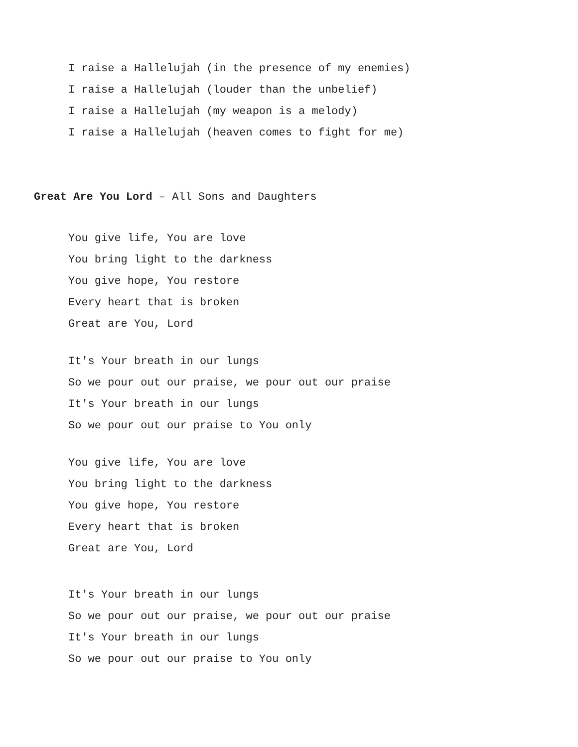I raise a Hallelujah (in the presence of my enemies)
I raise a Hallelujah (louder than the unbelief)
I raise a Hallelujah (my weapon is a melody)
I raise a Hallelujah (heaven comes to fight for me)
Great Are You Lord – All Sons and Daughters
You give life, You are love
You bring light to the darkness
You give hope, You restore
Every heart that is broken
Great are You, Lord
It's Your breath in our lungs
So we pour out our praise, we pour out our praise
It's Your breath in our lungs
So we pour out our praise to You only
You give life, You are love
You bring light to the darkness
You give hope, You restore
Every heart that is broken
Great are You, Lord
It's Your breath in our lungs
So we pour out our praise, we pour out our praise
It's Your breath in our lungs
So we pour out our praise to You only